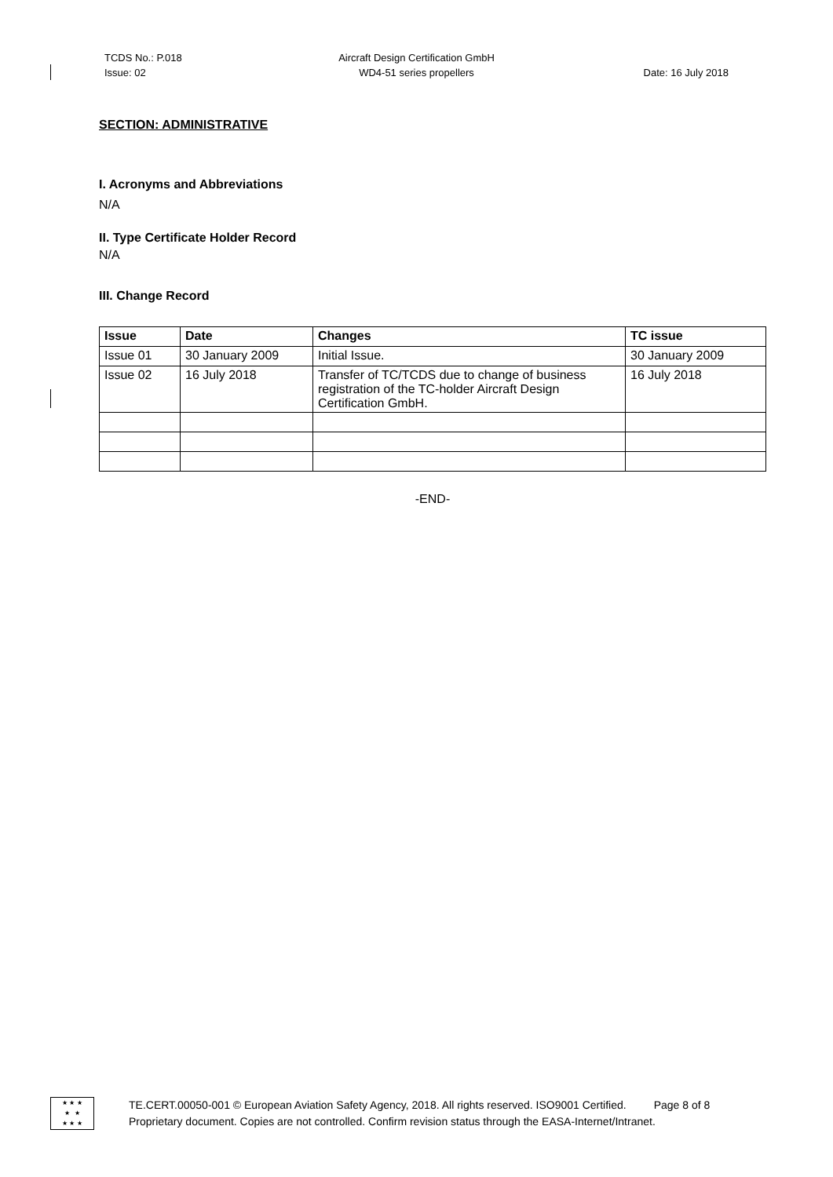TCDS No.: P.018
Issue: 02
Aircraft Design Certification GmbH
WD4-51 series propellers
Date: 16 July 2018
SECTION: ADMINISTRATIVE
I. Acronyms and Abbreviations
N/A
II. Type Certificate Holder Record
N/A
III. Change Record
| Issue | Date | Changes | TC issue |
| --- | --- | --- | --- |
| Issue 01 | 30 January 2009 | Initial Issue. | 30 January 2009 |
| Issue 02 | 16 July 2018 | Transfer of TC/TCDS due to change of business registration of the TC-holder Aircraft Design Certification GmbH. | 16 July 2018 |
-END-
★ ★ ★
★ ★
★ ★ ★
TE.CERT.00050-001 © European Aviation Safety Agency, 2018. All rights reserved. ISO9001 Certified. Page 8 of 8
Proprietary document. Copies are not controlled. Confirm revision status through the EASA-Internet/Intranet.